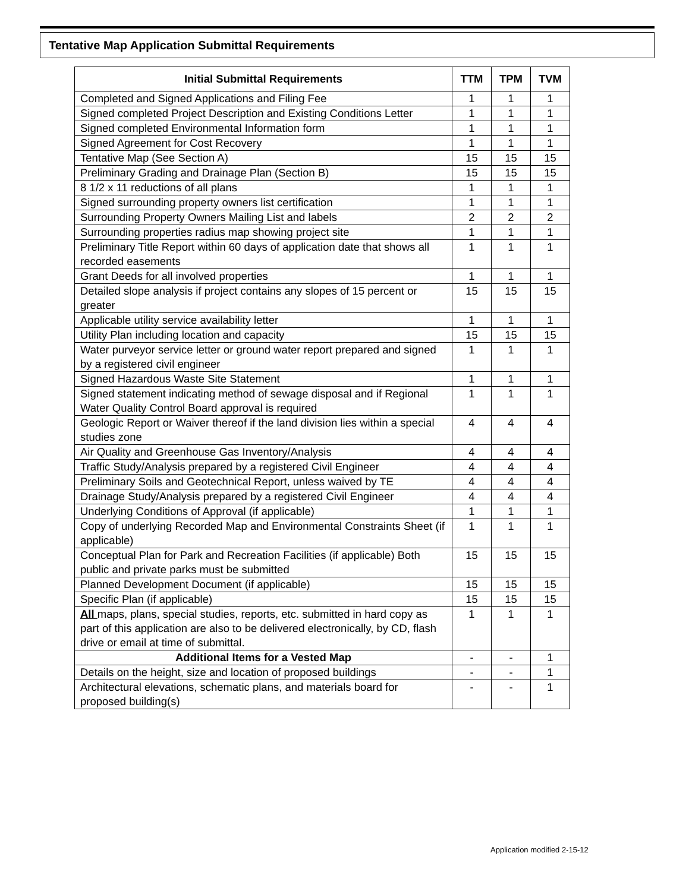Tentative Map Application Submittal Requirements
| Initial Submittal Requirements | TTM | TPM | TVM |
| --- | --- | --- | --- |
| Completed and Signed Applications and Filing Fee | 1 | 1 | 1 |
| Signed completed Project Description and Existing Conditions Letter | 1 | 1 | 1 |
| Signed completed Environmental Information form | 1 | 1 | 1 |
| Signed Agreement for Cost Recovery | 1 | 1 | 1 |
| Tentative Map (See Section A) | 15 | 15 | 15 |
| Preliminary Grading and Drainage Plan (Section B) | 15 | 15 | 15 |
| 8 1/2 x 11 reductions of all plans | 1 | 1 | 1 |
| Signed surrounding property owners list certification | 1 | 1 | 1 |
| Surrounding Property Owners Mailing List and labels | 2 | 2 | 2 |
| Surrounding properties radius map showing project site | 1 | 1 | 1 |
| Preliminary Title Report within 60 days of application date that shows all recorded easements | 1 | 1 | 1 |
| Grant Deeds for all involved properties | 1 | 1 | 1 |
| Detailed slope analysis if project contains any slopes of 15 percent or greater | 15 | 15 | 15 |
| Applicable utility service availability letter | 1 | 1 | 1 |
| Utility Plan including location and capacity | 15 | 15 | 15 |
| Water purveyor service letter or ground water report prepared and signed by a registered civil engineer | 1 | 1 | 1 |
| Signed Hazardous Waste Site Statement | 1 | 1 | 1 |
| Signed statement indicating method of sewage disposal and if Regional Water Quality Control Board approval is required | 1 | 1 | 1 |
| Geologic Report or Waiver thereof if the land division lies within a special studies zone | 4 | 4 | 4 |
| Air Quality and Greenhouse Gas Inventory/Analysis | 4 | 4 | 4 |
| Traffic Study/Analysis prepared by a registered Civil Engineer | 4 | 4 | 4 |
| Preliminary Soils and Geotechnical Report, unless waived by TE | 4 | 4 | 4 |
| Drainage Study/Analysis prepared by a registered Civil Engineer | 4 | 4 | 4 |
| Underlying Conditions of Approval (if applicable) | 1 | 1 | 1 |
| Copy of underlying Recorded Map and Environmental Constraints Sheet (if applicable) | 1 | 1 | 1 |
| Conceptual Plan for Park and Recreation Facilities (if applicable) Both public and private parks must be submitted | 15 | 15 | 15 |
| Planned Development Document (if applicable) | 15 | 15 | 15 |
| Specific Plan (if applicable) | 15 | 15 | 15 |
| All maps, plans, special studies, reports, etc. submitted in hard copy as part of this application are also to be delivered electronically, by CD, flash drive or email at time of submittal. | 1 | 1 | 1 |
| Additional Items for a Vested Map | - | - | 1 |
| Details on the height, size and location of proposed buildings | - | - | 1 |
| Architectural elevations, schematic plans, and materials board for proposed building(s) | - | - | 1 |
Application modified 2-15-12